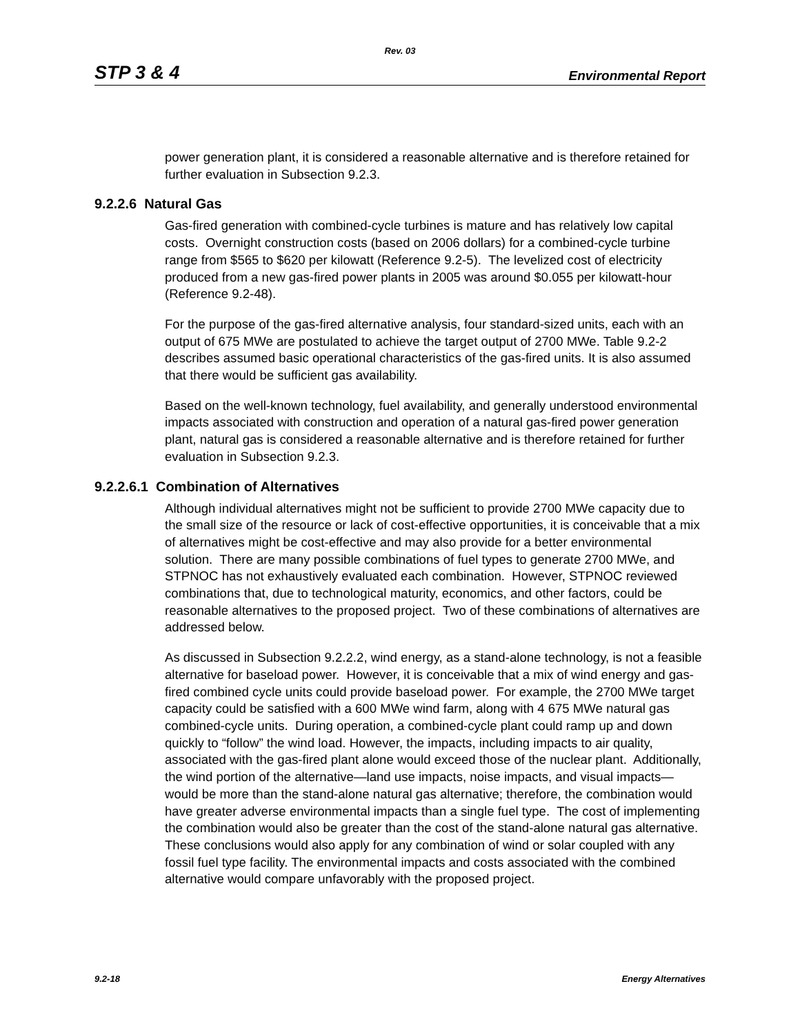Rev. 03
STP 3 & 4 Environmental Report
power generation plant, it is considered a reasonable alternative and is therefore retained for further evaluation in Subsection 9.2.3.
9.2.2.6 Natural Gas
Gas-fired generation with combined-cycle turbines is mature and has relatively low capital costs. Overnight construction costs (based on 2006 dollars) for a combined-cycle turbine range from $565 to $620 per kilowatt (Reference 9.2-5). The levelized cost of electricity produced from a new gas-fired power plants in 2005 was around $0.055 per kilowatt-hour (Reference 9.2-48).
For the purpose of the gas-fired alternative analysis, four standard-sized units, each with an output of 675 MWe are postulated to achieve the target output of 2700 MWe. Table 9.2-2 describes assumed basic operational characteristics of the gas-fired units. It is also assumed that there would be sufficient gas availability.
Based on the well-known technology, fuel availability, and generally understood environmental impacts associated with construction and operation of a natural gas-fired power generation plant, natural gas is considered a reasonable alternative and is therefore retained for further evaluation in Subsection 9.2.3.
9.2.2.6.1 Combination of Alternatives
Although individual alternatives might not be sufficient to provide 2700 MWe capacity due to the small size of the resource or lack of cost-effective opportunities, it is conceivable that a mix of alternatives might be cost-effective and may also provide for a better environmental solution. There are many possible combinations of fuel types to generate 2700 MWe, and STPNOC has not exhaustively evaluated each combination. However, STPNOC reviewed combinations that, due to technological maturity, economics, and other factors, could be reasonable alternatives to the proposed project. Two of these combinations of alternatives are addressed below.
As discussed in Subsection 9.2.2.2, wind energy, as a stand-alone technology, is not a feasible alternative for baseload power. However, it is conceivable that a mix of wind energy and gas-fired combined cycle units could provide baseload power. For example, the 2700 MWe target capacity could be satisfied with a 600 MWe wind farm, along with 4 675 MWe natural gas combined-cycle units. During operation, a combined-cycle plant could ramp up and down quickly to “follow” the wind load. However, the impacts, including impacts to air quality, associated with the gas-fired plant alone would exceed those of the nuclear plant. Additionally, the wind portion of the alternative—land use impacts, noise impacts, and visual impacts—would be more than the stand-alone natural gas alternative; therefore, the combination would have greater adverse environmental impacts than a single fuel type. The cost of implementing the combination would also be greater than the cost of the stand-alone natural gas alternative. These conclusions would also apply for any combination of wind or solar coupled with any fossil fuel type facility. The environmental impacts and costs associated with the combined alternative would compare unfavorably with the proposed project.
9.2-18 Energy Alternatives